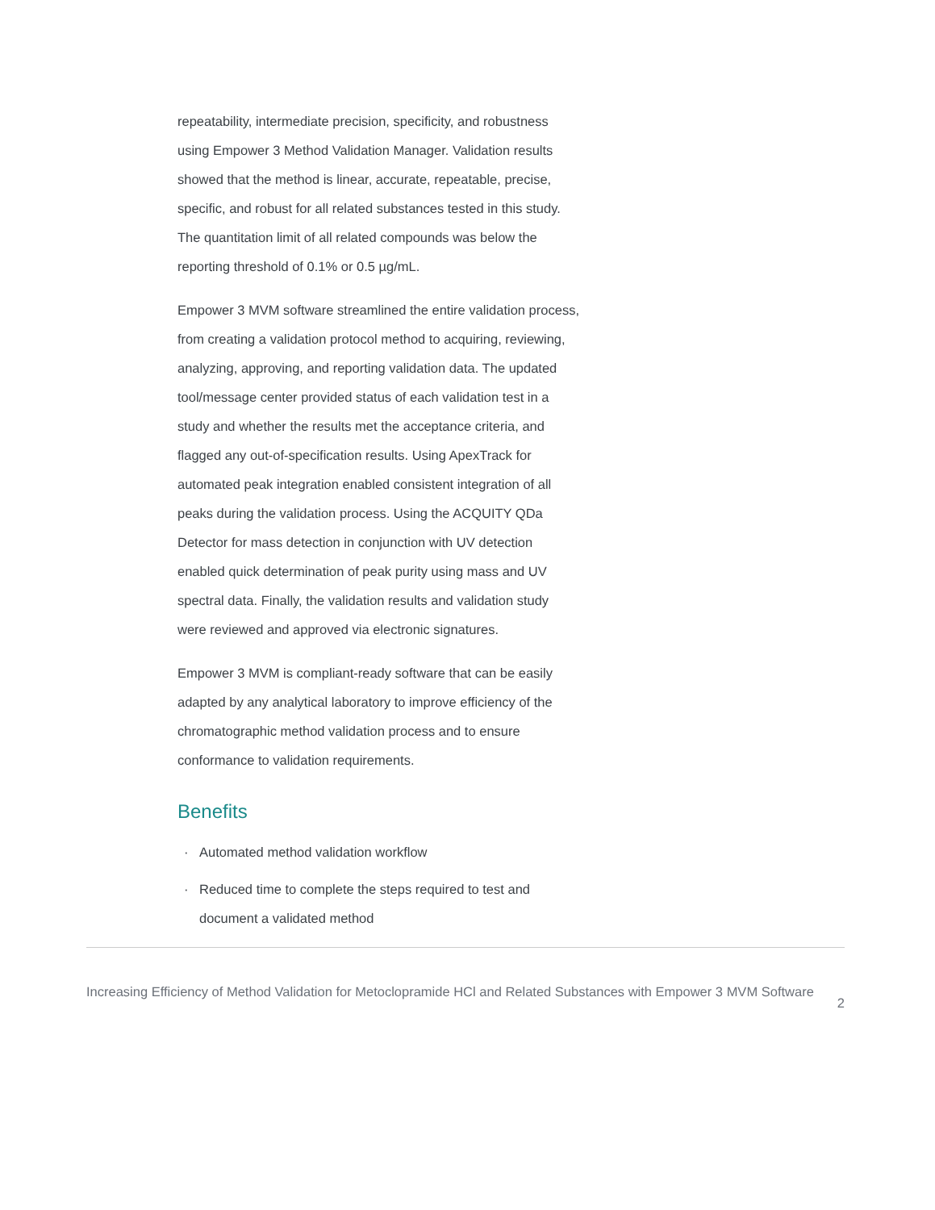repeatability, intermediate precision, specificity, and robustness using Empower 3 Method Validation Manager. Validation results showed that the method is linear, accurate, repeatable, precise, specific, and robust for all related substances tested in this study. The quantitation limit of all related compounds was below the reporting threshold of 0.1% or 0.5 µg/mL.
Empower 3 MVM software streamlined the entire validation process, from creating a validation protocol method to acquiring, reviewing, analyzing, approving, and reporting validation data. The updated tool/message center provided status of each validation test in a study and whether the results met the acceptance criteria, and flagged any out-of-specification results. Using ApexTrack for automated peak integration enabled consistent integration of all peaks during the validation process. Using the ACQUITY QDa Detector for mass detection in conjunction with UV detection enabled quick determination of peak purity using mass and UV spectral data. Finally, the validation results and validation study were reviewed and approved via electronic signatures.
Empower 3 MVM is compliant-ready software that can be easily adapted by any analytical laboratory to improve efficiency of the chromatographic method validation process and to ensure conformance to validation requirements.
Benefits
· Automated method validation workflow
· Reduced time to complete the steps required to test and document a validated method
Increasing Efficiency of Method Validation for Metoclopramide HCl and Related Substances with Empower 3 MVM Software
2